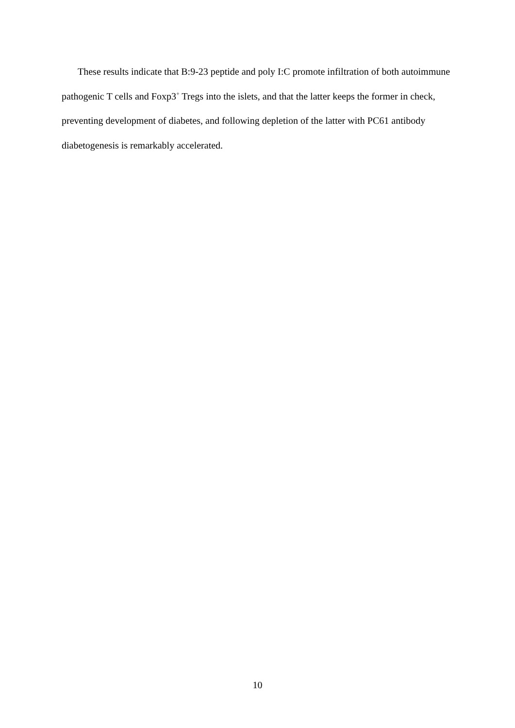These results indicate that B:9-23 peptide and poly I:C promote infiltration of both autoimmune pathogenic T cells and Foxp3<sup>+</sup> Tregs into the islets, and that the latter keeps the former in check, preventing development of diabetes, and following depletion of the latter with PC61 antibody diabetogenesis is remarkably accelerated.
10